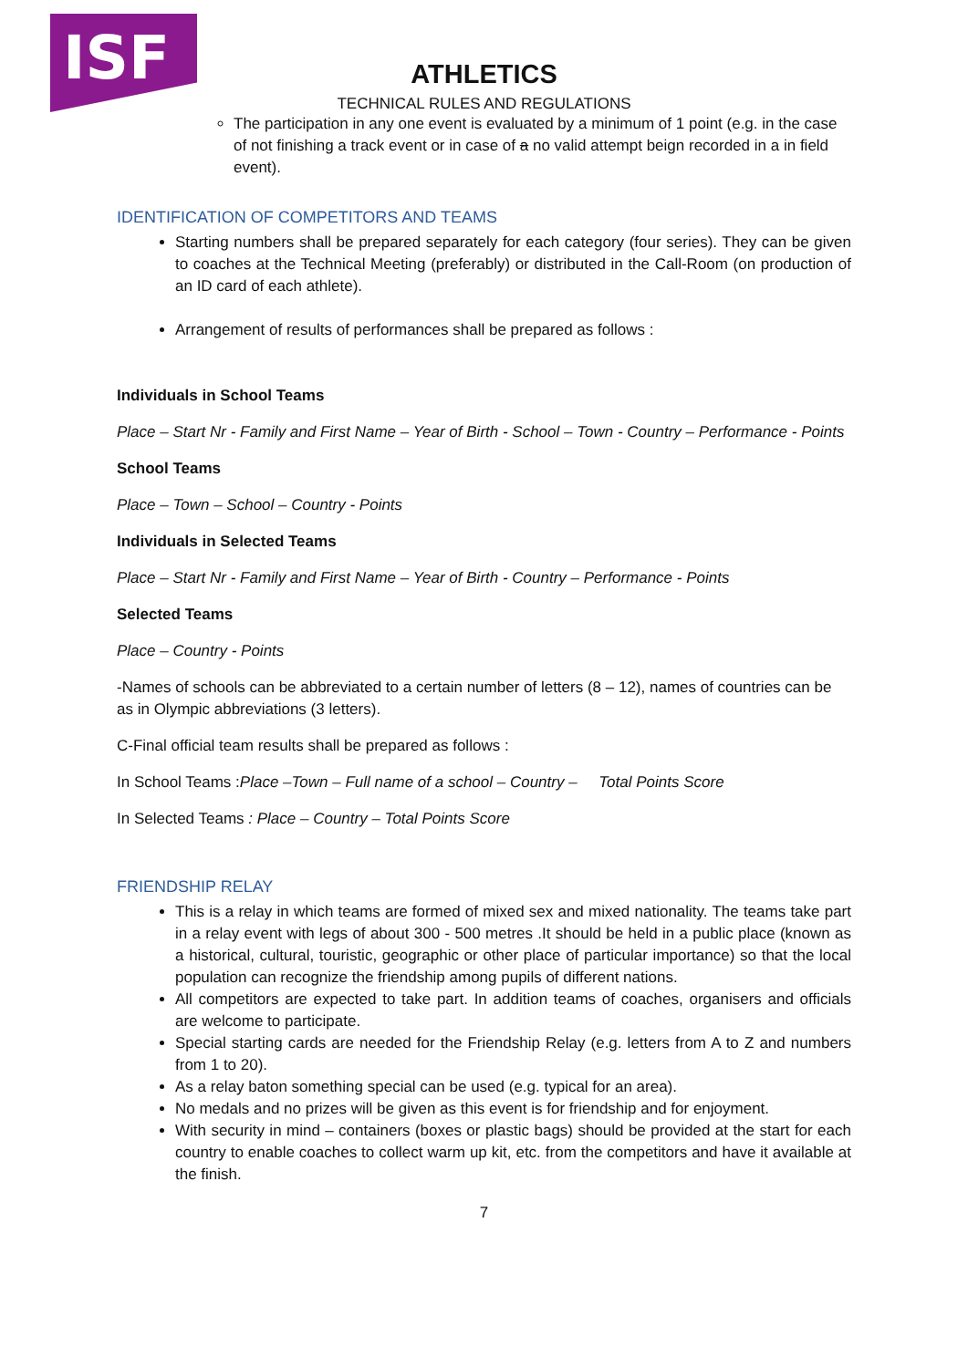ISF
ATHLETICS
TECHNICAL RULES AND REGULATIONS
The participation in any one event is evaluated by a minimum of 1 point (e.g. in the case of not finishing a track event or in case of a no valid attempt beign recorded in a in field event).
IDENTIFICATION OF COMPETITORS AND TEAMS
Starting numbers shall be prepared separately for each category (four series). They can be given to coaches at the Technical Meeting (preferably) or distributed in the Call-Room (on production of an ID card of each athlete).
Arrangement of results of performances shall be prepared as follows :
Individuals in School Teams
Place – Start Nr - Family and First Name – Year of Birth - School – Town - Country – Performance - Points
School Teams
Place – Town – School – Country - Points
Individuals in Selected Teams
Place – Start Nr - Family and First Name – Year of Birth - Country – Performance - Points
Selected Teams
Place – Country - Points
-Names of schools can be abbreviated to a certain number of letters (8 – 12), names of countries can be as in Olympic abbreviations (3 letters).
C-Final official team results shall be prepared as follows :
In School Teams :Place –Town – Full name of a school – Country – Total Points Score
In Selected Teams : Place – Country – Total Points Score
FRIENDSHIP RELAY
This is a relay in which teams are formed of mixed sex and mixed nationality. The teams take part in a relay event with legs of about 300 - 500 metres .It should be held in a public place (known as a historical, cultural, touristic, geographic or other place of particular importance) so that the local population can recognize the friendship among pupils of different nations.
All competitors are expected to take part. In addition teams of coaches, organisers and officials are welcome to participate.
Special starting cards are needed for the Friendship Relay (e.g. letters from A to Z and numbers from 1 to 20).
As a relay baton something special can be used (e.g. typical for an area).
No medals and no prizes will be given as this event is for friendship and for enjoyment.
With security in mind – containers (boxes or plastic bags) should be provided at the start for each country to enable coaches to collect warm up kit, etc. from the competitors and have it available at the finish.
7